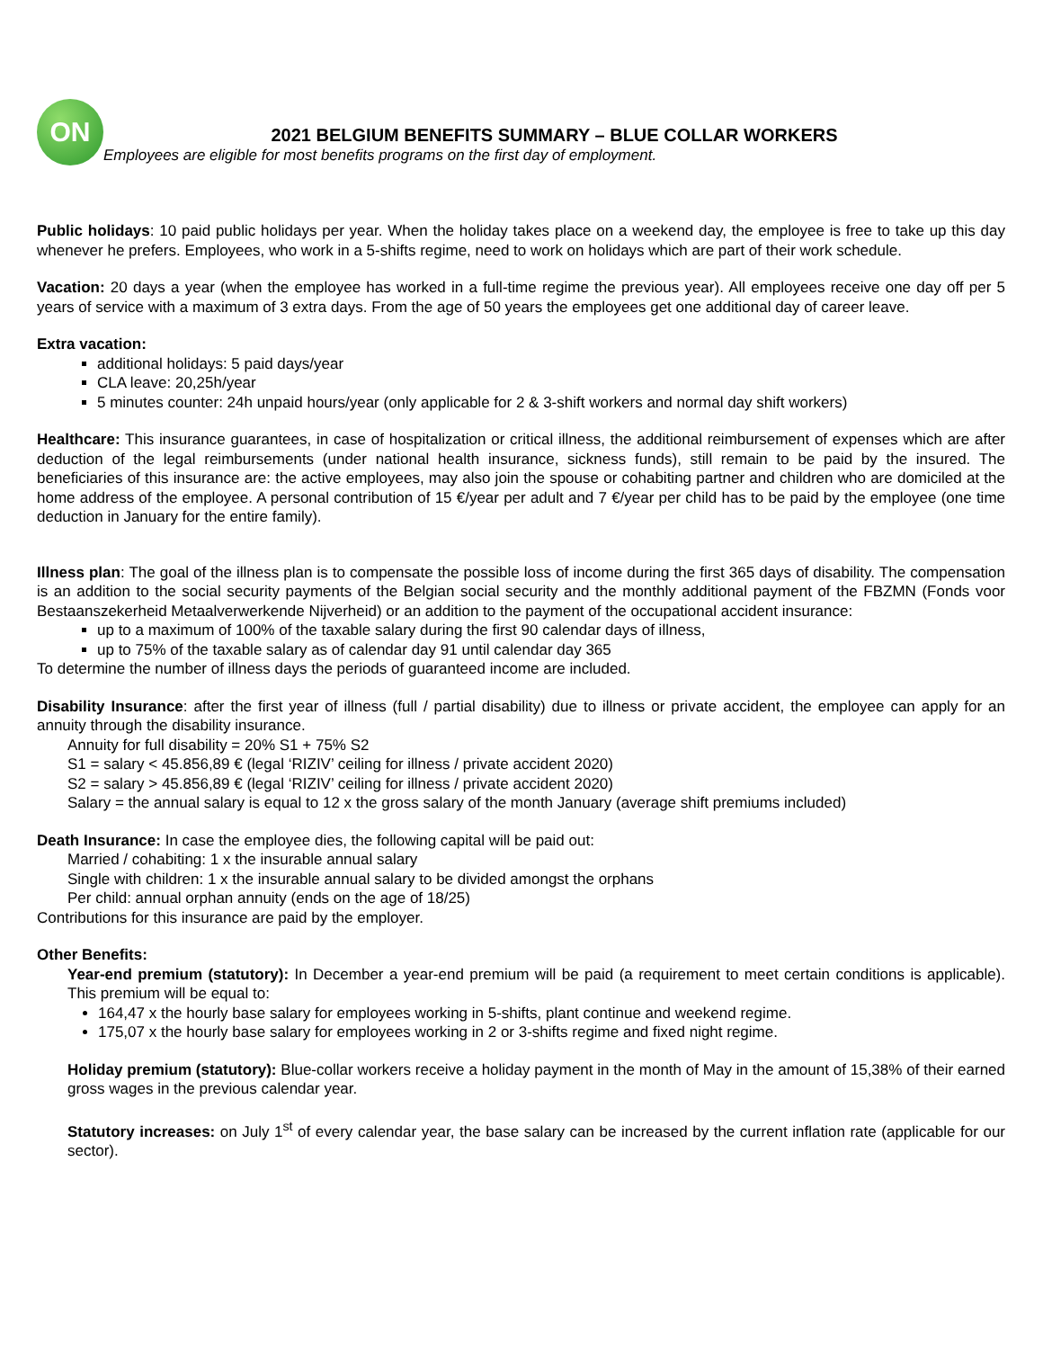ON
2021 BELGIUM BENEFITS SUMMARY – BLUE COLLAR WORKERS
Employees are eligible for most benefits programs on the first day of employment.
Public holidays: 10 paid public holidays per year. When the holiday takes place on a weekend day, the employee is free to take up this day whenever he prefers. Employees, who work in a 5-shifts regime, need to work on holidays which are part of their work schedule.
Vacation: 20 days a year (when the employee has worked in a full-time regime the previous year). All employees receive one day off per 5 years of service with a maximum of 3 extra days. From the age of 50 years the employees get one additional day of career leave.
Extra vacation:
additional holidays: 5 paid days/year
CLA leave: 20,25h/year
5 minutes counter: 24h unpaid hours/year (only applicable for 2 & 3-shift workers and normal day shift workers)
Healthcare: This insurance guarantees, in case of hospitalization or critical illness, the additional reimbursement of expenses which are after deduction of the legal reimbursements (under national health insurance, sickness funds), still remain to be paid by the insured. The beneficiaries of this insurance are: the active employees, may also join the spouse or cohabiting partner and children who are domiciled at the home address of the employee. A personal contribution of 15 €/year per adult and 7 €/year per child has to be paid by the employee (one time deduction in January for the entire family).
Illness plan: The goal of the illness plan is to compensate the possible loss of income during the first 365 days of disability. The compensation is an addition to the social security payments of the Belgian social security and the monthly additional payment of the FBZMN (Fonds voor Bestaanszekerheid Metaalverwerkende Nijverheid) or an addition to the payment of the occupational accident insurance:
up to a maximum of 100% of the taxable salary during the first 90 calendar days of illness,
up to 75% of the taxable salary as of calendar day 91 until calendar day 365
To determine the number of illness days the periods of guaranteed income are included.
Disability Insurance: after the first year of illness (full / partial disability) due to illness or private accident, the employee can apply for an annuity through the disability insurance.
Annuity for full disability = 20% S1 + 75% S2
S1 = salary < 45.856,89 € (legal ‘RIZIV’ ceiling for illness / private accident 2020)
S2 = salary > 45.856,89 € (legal ‘RIZIV’ ceiling for illness / private accident 2020)
Salary = the annual salary is equal to 12 x the gross salary of the month January (average shift premiums included)
Death Insurance: In case the employee dies, the following capital will be paid out:
Married / cohabiting: 1 x the insurable annual salary
Single with children: 1 x the insurable annual salary to be divided amongst the orphans
Per child: annual orphan annuity (ends on the age of 18/25)
Contributions for this insurance are paid by the employer.
Other Benefits:
Year-end premium (statutory): In December a year-end premium will be paid (a requirement to meet certain conditions is applicable). This premium will be equal to:
164,47 x the hourly base salary for employees working in 5-shifts, plant continue and weekend regime.
175,07 x the hourly base salary for employees working in 2 or 3-shifts regime and fixed night regime.
Holiday premium (statutory): Blue-collar workers receive a holiday payment in the month of May in the amount of 15,38% of their earned gross wages in the previous calendar year.
Statutory increases: on July 1<sup>st</sup> of every calendar year, the base salary can be increased by the current inflation rate (applicable for our sector).